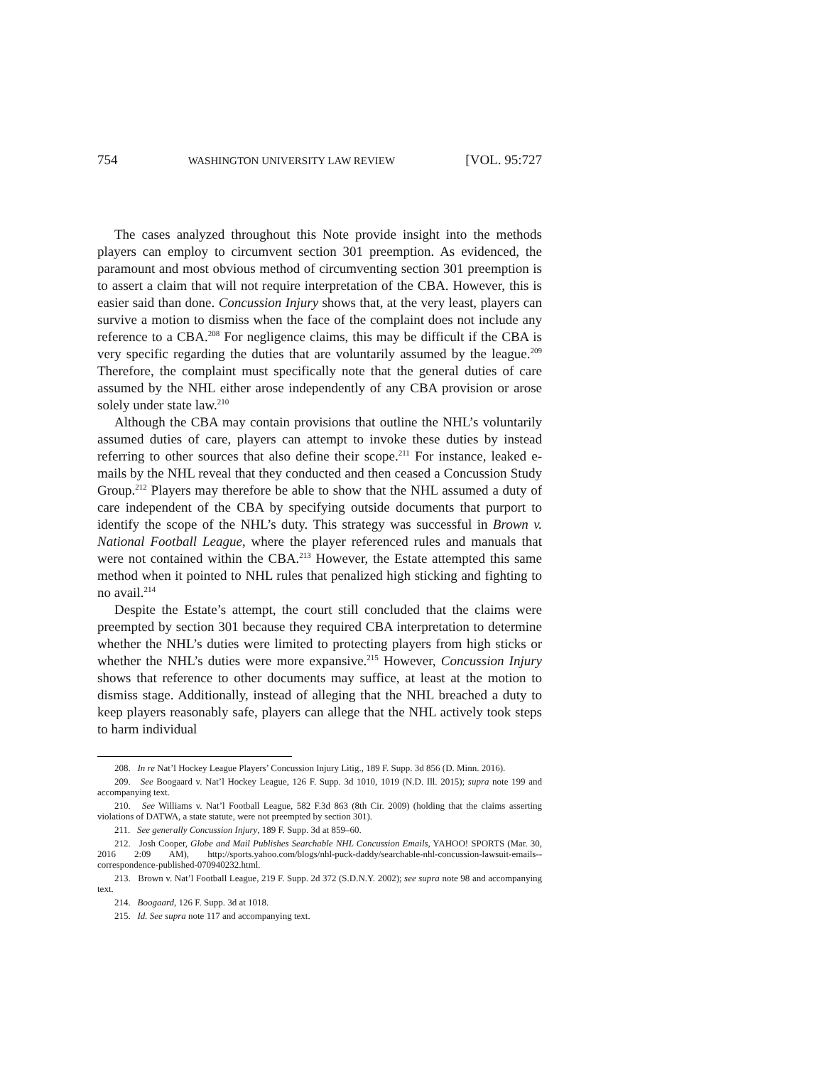754 WASHINGTON UNIVERSITY LAW REVIEW [VOL. 95:727
The cases analyzed throughout this Note provide insight into the methods players can employ to circumvent section 301 preemption. As evidenced, the paramount and most obvious method of circumventing section 301 preemption is to assert a claim that will not require interpretation of the CBA. However, this is easier said than done. Concussion Injury shows that, at the very least, players can survive a motion to dismiss when the face of the complaint does not include any reference to a CBA.<sup>208</sup> For negligence claims, this may be difficult if the CBA is very specific regarding the duties that are voluntarily assumed by the league.<sup>209</sup> Therefore, the complaint must specifically note that the general duties of care assumed by the NHL either arose independently of any CBA provision or arose solely under state law.<sup>210</sup>
Although the CBA may contain provisions that outline the NHL’s voluntarily assumed duties of care, players can attempt to invoke these duties by instead referring to other sources that also define their scope.<sup>211</sup> For instance, leaked e-mails by the NHL reveal that they conducted and then ceased a Concussion Study Group.<sup>212</sup> Players may therefore be able to show that the NHL assumed a duty of care independent of the CBA by specifying outside documents that purport to identify the scope of the NHL’s duty. This strategy was successful in Brown v. National Football League, where the player referenced rules and manuals that were not contained within the CBA.<sup>213</sup> However, the Estate attempted this same method when it pointed to NHL rules that penalized high sticking and fighting to no avail.<sup>214</sup>
Despite the Estate’s attempt, the court still concluded that the claims were preempted by section 301 because they required CBA interpretation to determine whether the NHL’s duties were limited to protecting players from high sticks or whether the NHL’s duties were more expansive.<sup>215</sup> However, Concussion Injury shows that reference to other documents may suffice, at least at the motion to dismiss stage. Additionally, instead of alleging that the NHL breached a duty to keep players reasonably safe, players can allege that the NHL actively took steps to harm individual
208. In re Nat’l Hockey League Players’ Concussion Injury Litig., 189 F. Supp. 3d 856 (D. Minn. 2016).
209. See Boogaard v. Nat’l Hockey League, 126 F. Supp. 3d 1010, 1019 (N.D. Ill. 2015); supra note 199 and accompanying text.
210. See Williams v. Nat’l Football League, 582 F.3d 863 (8th Cir. 2009) (holding that the claims asserting violations of DATWA, a state statute, were not preempted by section 301).
211. See generally Concussion Injury, 189 F. Supp. 3d at 859–60.
212. Josh Cooper, Globe and Mail Publishes Searchable NHL Concussion Emails, YAHOO! SPORTS (Mar. 30, 2016 2:09 AM), http://sports.yahoo.com/blogs/nhl-puck-daddy/searchable-nhl-concussion-lawsuit-emails--correspondence-published-070940232.html.
213. Brown v. Nat’l Football League, 219 F. Supp. 2d 372 (S.D.N.Y. 2002); see supra note 98 and accompanying text.
214. Boogaard, 126 F. Supp. 3d at 1018.
215. Id. See supra note 117 and accompanying text.